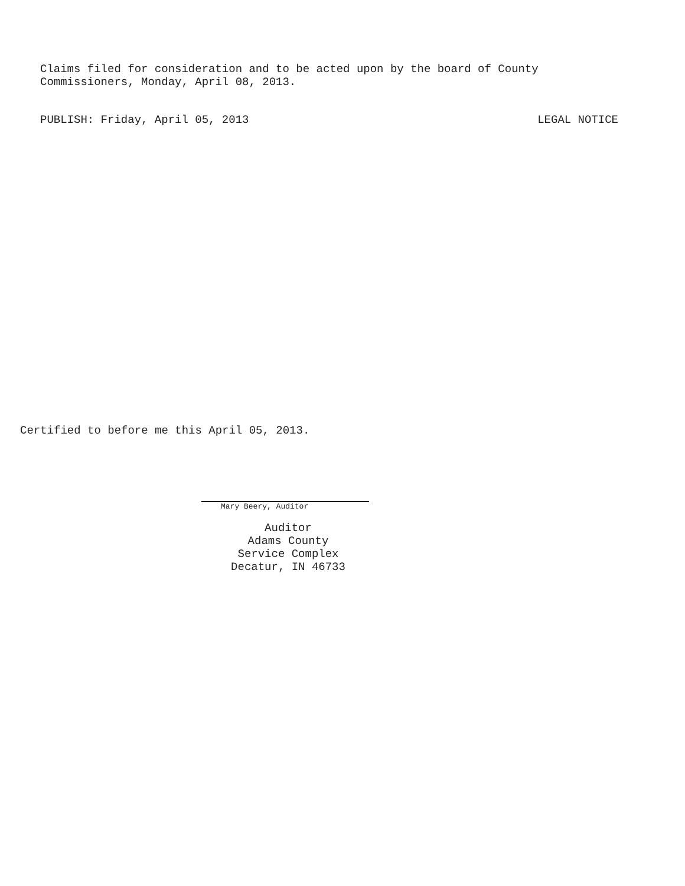PUBLISH: Friday, April 05, 2013 LEGAL NOTICE
Claims filed for consideration and to be acted upon by the board of County
Commissioners, Monday, April 08, 2013.
Certified to before me this April 05, 2013.
Mary Beery, Auditor
Auditor
Adams County
Service Complex
Decatur, IN 46733